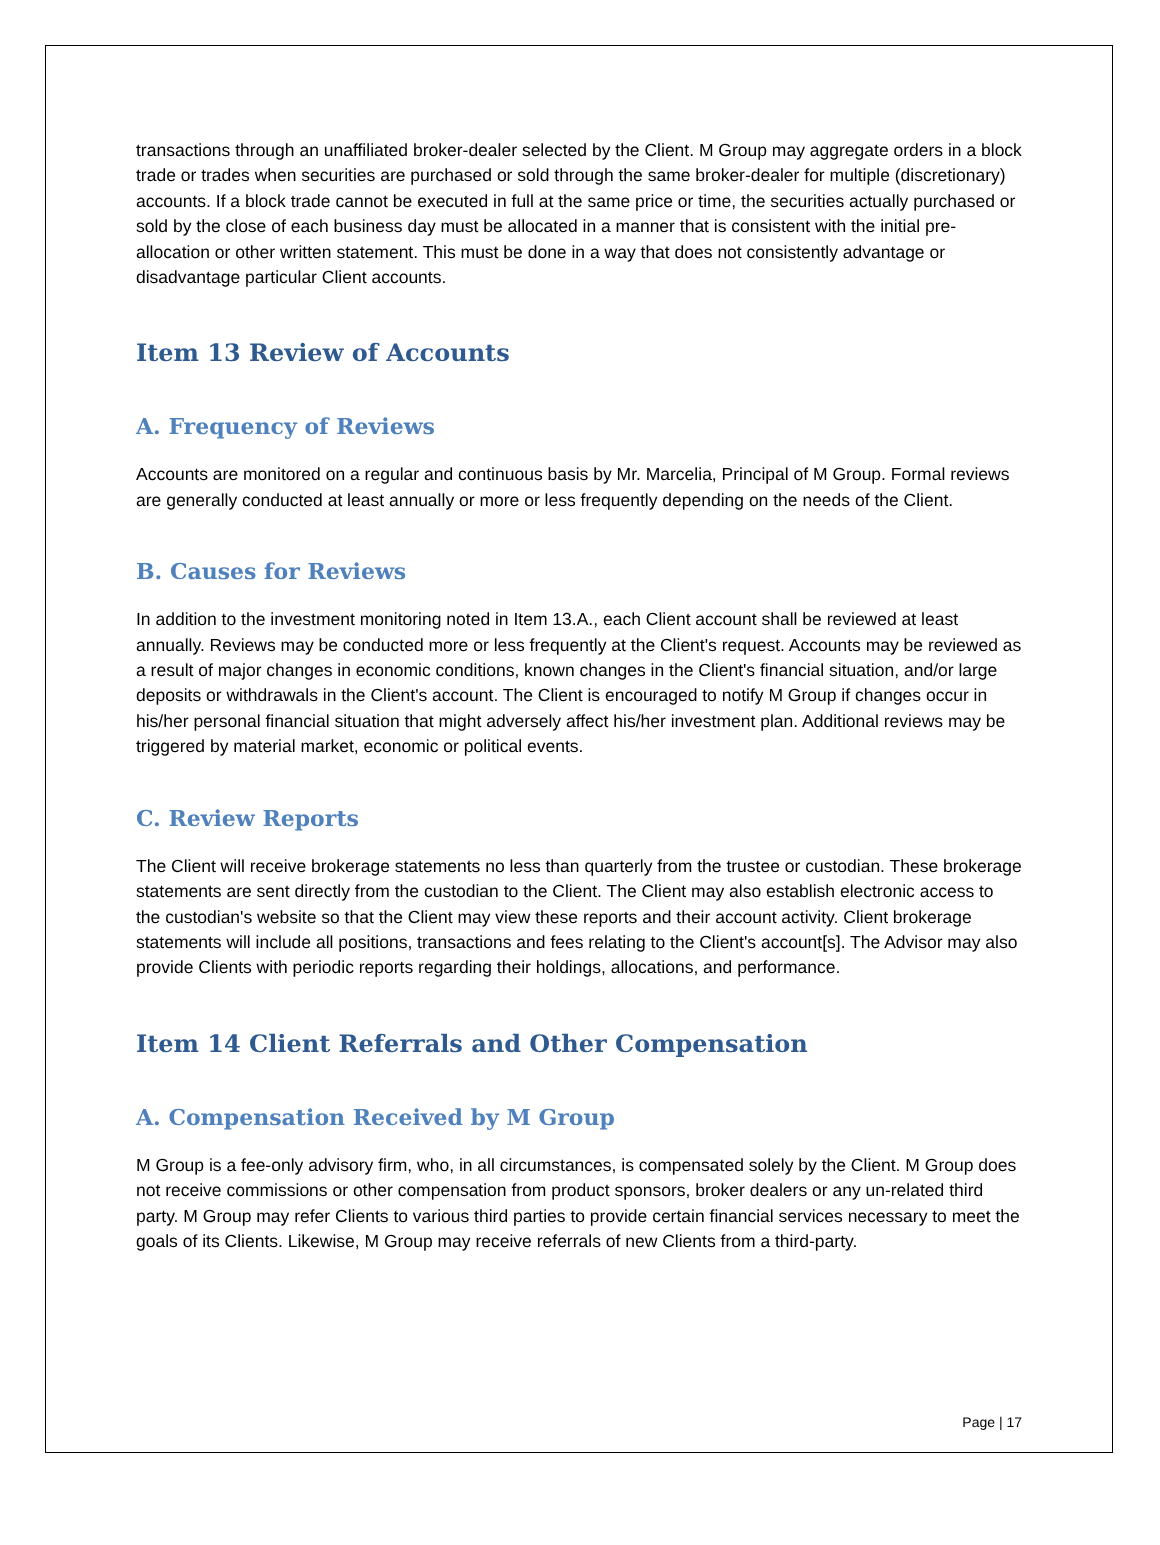transactions through an unaffiliated broker-dealer selected by the Client. M Group may aggregate orders in a block trade or trades when securities are purchased or sold through the same broker-dealer for multiple (discretionary) accounts. If a block trade cannot be executed in full at the same price or time, the securities actually purchased or sold by the close of each business day must be allocated in a manner that is consistent with the initial pre-allocation or other written statement. This must be done in a way that does not consistently advantage or disadvantage particular Client accounts.
Item 13 Review of Accounts
A. Frequency of Reviews
Accounts are monitored on a regular and continuous basis by Mr. Marcelia, Principal of M Group. Formal reviews are generally conducted at least annually or more or less frequently depending on the needs of the Client.
B. Causes for Reviews
In addition to the investment monitoring noted in Item 13.A., each Client account shall be reviewed at least annually. Reviews may be conducted more or less frequently at the Client's request. Accounts may be reviewed as a result of major changes in economic conditions, known changes in the Client's financial situation, and/or large deposits or withdrawals in the Client's account. The Client is encouraged to notify M Group if changes occur in his/her personal financial situation that might adversely affect his/her investment plan. Additional reviews may be triggered by material market, economic or political events.
C. Review Reports
The Client will receive brokerage statements no less than quarterly from the trustee or custodian. These brokerage statements are sent directly from the custodian to the Client. The Client may also establish electronic access to the custodian's website so that the Client may view these reports and their account activity. Client brokerage statements will include all positions, transactions and fees relating to the Client's account[s]. The Advisor may also provide Clients with periodic reports regarding their holdings, allocations, and performance.
Item 14 Client Referrals and Other Compensation
A. Compensation Received by M Group
M Group is a fee-only advisory firm, who, in all circumstances, is compensated solely by the Client. M Group does not receive commissions or other compensation from product sponsors, broker dealers or any un-related third party. M Group may refer Clients to various third parties to provide certain financial services necessary to meet the goals of its Clients. Likewise, M Group may receive referrals of new Clients from a third-party.
Page | 17